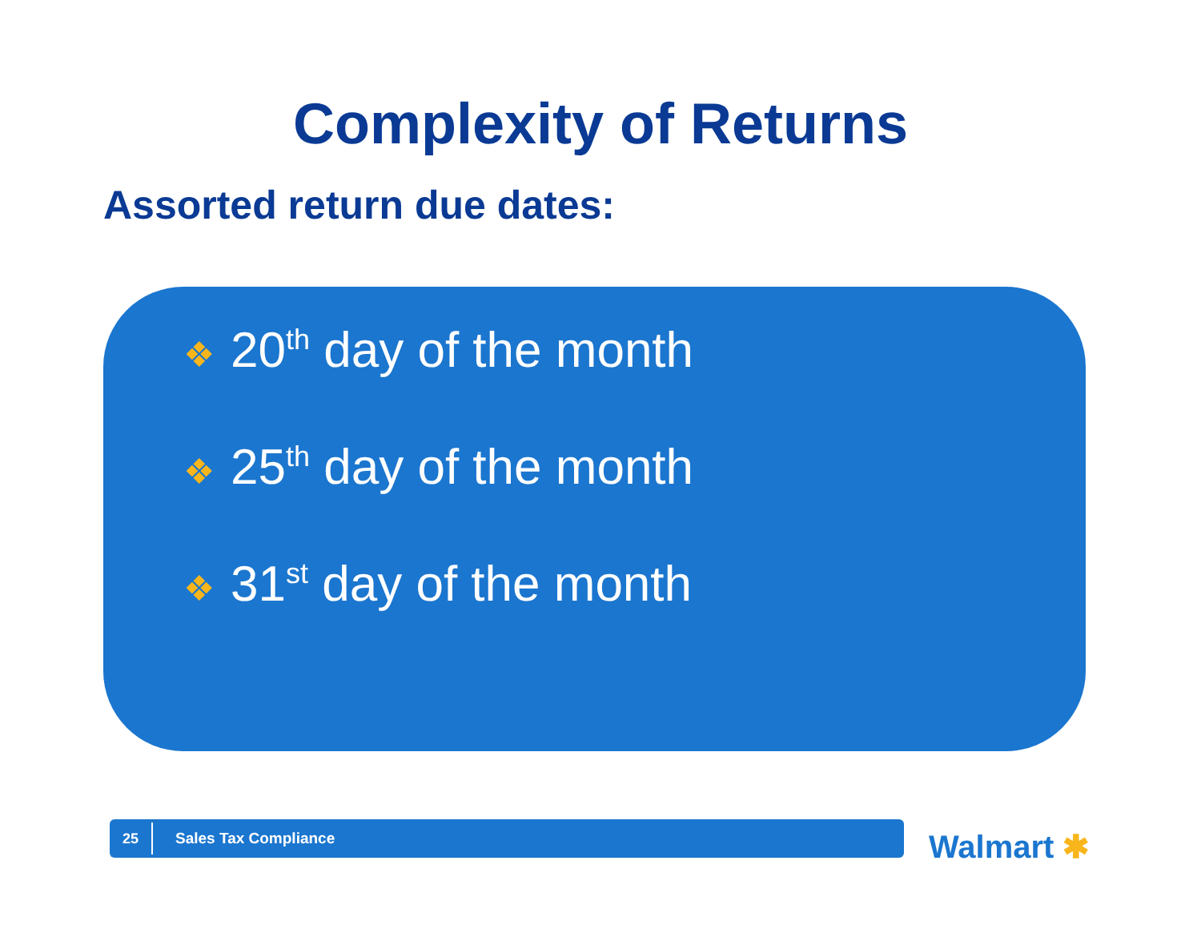Complexity of Returns
Assorted return due dates:
❖ 20<sup>th</sup> day of the month
❖ 25<sup>th</sup> day of the month
❖ 31<sup>st</sup> day of the month
25
Sales Tax Compliance
Walmart ✱